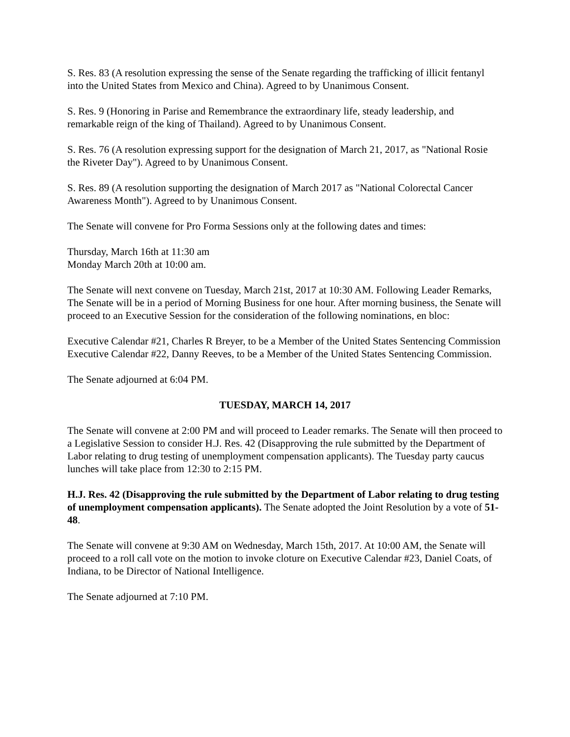S. Res. 83 (A resolution expressing the sense of the Senate regarding the trafficking of illicit fentanyl into the United States from Mexico and China). Agreed to by Unanimous Consent.
S. Res. 9 (Honoring in Parise and Remembrance the extraordinary life, steady leadership, and remarkable reign of the king of Thailand). Agreed to by Unanimous Consent.
S. Res. 76 (A resolution expressing support for the designation of March 21, 2017, as "National Rosie the Riveter Day"). Agreed to by Unanimous Consent.
S. Res. 89 (A resolution supporting the designation of March 2017 as "National Colorectal Cancer Awareness Month"). Agreed to by Unanimous Consent.
The Senate will convene for Pro Forma Sessions only at the following dates and times:
Thursday, March 16th at 11:30 am
Monday March 20th at 10:00 am.
The Senate will next convene on Tuesday, March 21st, 2017 at 10:30 AM. Following Leader Remarks, The Senate will be in a period of Morning Business for one hour. After morning business, the Senate will proceed to an Executive Session for the consideration of the following nominations, en bloc:
Executive Calendar #21, Charles R Breyer, to be a Member of the United States Sentencing Commission
Executive Calendar #22, Danny Reeves, to be a Member of the United States Sentencing Commission.
The Senate adjourned at 6:04 PM.
TUESDAY, MARCH 14, 2017
The Senate will convene at 2:00 PM and will proceed to Leader remarks. The Senate will then proceed to a Legislative Session to consider H.J. Res. 42 (Disapproving the rule submitted by the Department of Labor relating to drug testing of unemployment compensation applicants). The Tuesday party caucus lunches will take place from 12:30 to 2:15 PM.
H.J. Res. 42 (Disapproving the rule submitted by the Department of Labor relating to drug testing of unemployment compensation applicants). The Senate adopted the Joint Resolution by a vote of 51-48.
The Senate will convene at 9:30 AM on Wednesday, March 15th, 2017. At 10:00 AM, the Senate will proceed to a roll call vote on the motion to invoke cloture on Executive Calendar #23, Daniel Coats, of Indiana, to be Director of National Intelligence.
The Senate adjourned at 7:10 PM.